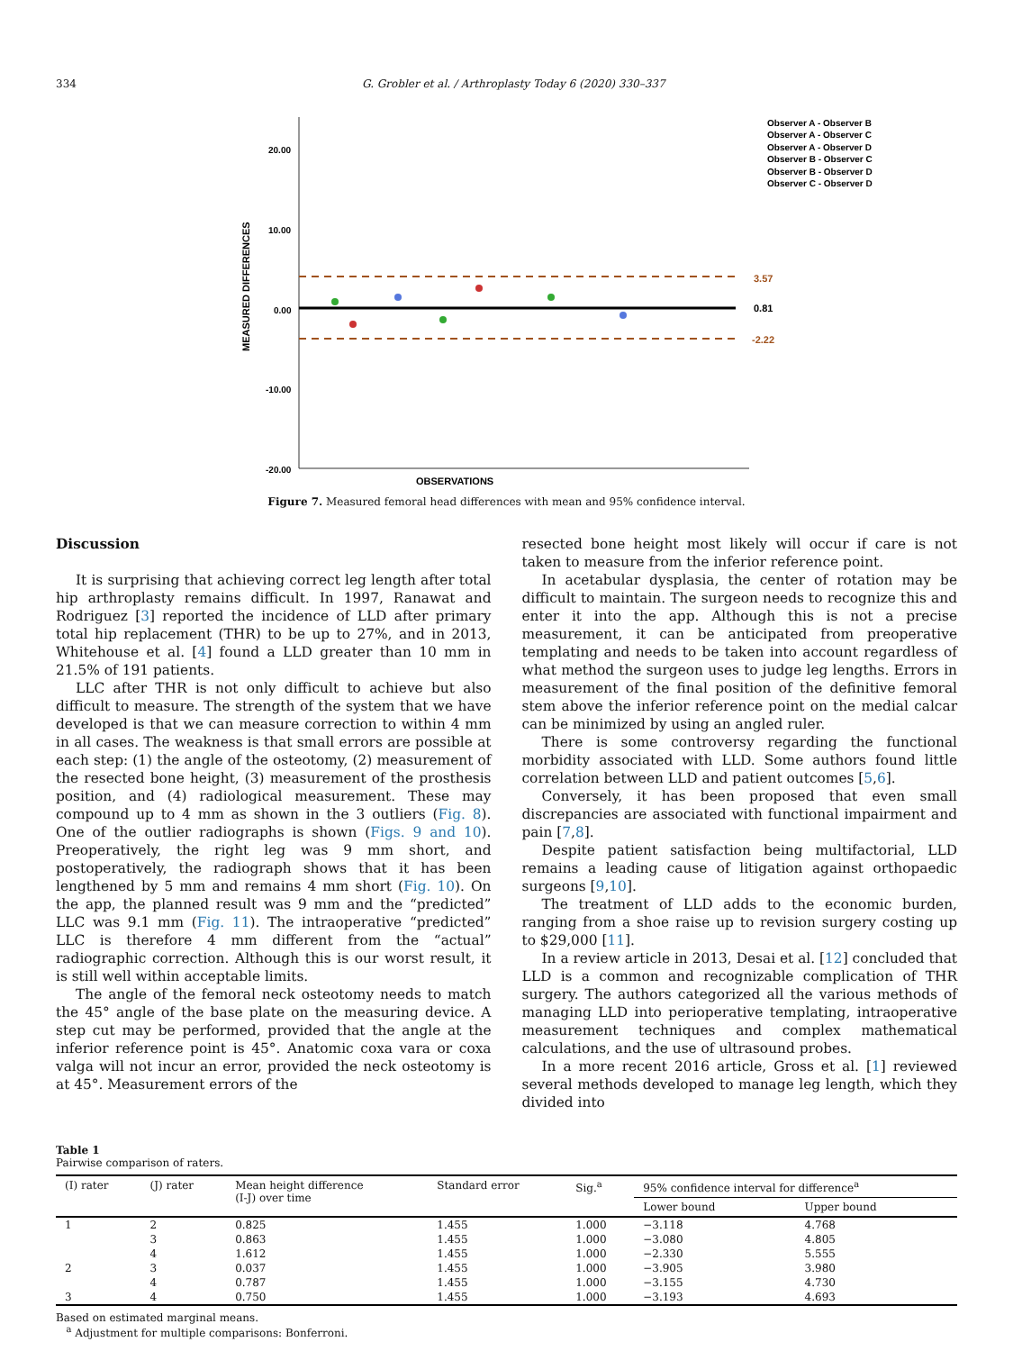334 G. Grobler et al. / Arthroplasty Today 6 (2020) 330–337
MEASURED DIFFERENCES
20.00
10.00
0.00
-10.00
-20.00
3.57
0.81
-2.22
OBSERVATIONS
Observer A - Observer B
Observer A - Observer C
Observer A - Observer D
Observer B - Observer C
Observer B - Observer D
Observer C - Observer D
Figure 7. Measured femoral head differences with mean and 95% confidence interval.
Discussion
It is surprising that achieving correct leg length after total hip arthroplasty remains difficult. In 1997, Ranawat and Rodriguez [3] reported the incidence of LLD after primary total hip replacement (THR) to be up to 27%, and in 2013, Whitehouse et al. [4] found a LLD greater than 10 mm in 21.5% of 191 patients.
LLC after THR is not only difficult to achieve but also difficult to measure. The strength of the system that we have developed is that we can measure correction to within 4 mm in all cases. The weakness is that small errors are possible at each step: (1) the angle of the osteotomy, (2) measurement of the resected bone height, (3) measurement of the prosthesis position, and (4) radiological measurement. These may compound up to 4 mm as shown in the 3 outliers (Fig. 8). One of the outlier radiographs is shown (Figs. 9 and 10). Preoperatively, the right leg was 9 mm short, and postoperatively, the radiograph shows that it has been lengthened by 5 mm and remains 4 mm short (Fig. 10). On the app, the planned result was 9 mm and the “predicted” LLC was 9.1 mm (Fig. 11). The intraoperative “predicted” LLC is therefore 4 mm different from the “actual” radiographic correction. Although this is our worst result, it is still well within acceptable limits.
The angle of the femoral neck osteotomy needs to match the 45° angle of the base plate on the measuring device. A step cut may be performed, provided that the angle at the inferior reference point is 45°. Anatomic coxa vara or coxa valga will not incur an error, provided the neck osteotomy is at 45°. Measurement errors of the
resected bone height most likely will occur if care is not taken to measure from the inferior reference point.
In acetabular dysplasia, the center of rotation may be difficult to maintain. The surgeon needs to recognize this and enter it into the app. Although this is not a precise measurement, it can be anticipated from preoperative templating and needs to be taken into account regardless of what method the surgeon uses to judge leg lengths. Errors in measurement of the final position of the definitive femoral stem above the inferior reference point on the medial calcar can be minimized by using an angled ruler.
There is some controversy regarding the functional morbidity associated with LLD. Some authors found little correlation between LLD and patient outcomes [5,6].
Conversely, it has been proposed that even small discrepancies are associated with functional impairment and pain [7,8].
Despite patient satisfaction being multifactorial, LLD remains a leading cause of litigation against orthopaedic surgeons [9,10].
The treatment of LLD adds to the economic burden, ranging from a shoe raise up to revision surgery costing up to $29,000 [11].
In a review article in 2013, Desai et al. [12] concluded that LLD is a common and recognizable complication of THR surgery. The authors categorized all the various methods of managing LLD into perioperative templating, intraoperative measurement techniques and complex mathematical calculations, and the use of ultrasound probes.
In a more recent 2016 article, Gross et al. [1] reviewed several methods developed to manage leg length, which they divided into
Table 1
Pairwise comparison of raters.
| (I) rater | (J) rater | Mean height difference (I-J) over time | Standard error | Sig.<sup>a</sup> | 95% confidence interval for difference<sup>a</sup> | |
| --- | --- | --- | --- | --- | --- | --- |
| | | | | | Lower bound | Upper bound |
| 1 | 2 | 0.825 | 1.455 | 1.000 | −3.118 | 4.768 |
| | 3 | 0.863 | 1.455 | 1.000 | −3.080 | 4.805 |
| | 4 | 1.612 | 1.455 | 1.000 | −2.330 | 5.555 |
| 2 | 3 | 0.037 | 1.455 | 1.000 | −3.905 | 3.980 |
| | 4 | 0.787 | 1.455 | 1.000 | −3.155 | 4.730 |
| 3 | 4 | 0.750 | 1.455 | 1.000 | −3.193 | 4.693 |
Based on estimated marginal means.
<sup>a</sup> Adjustment for multiple comparisons: Bonferroni.